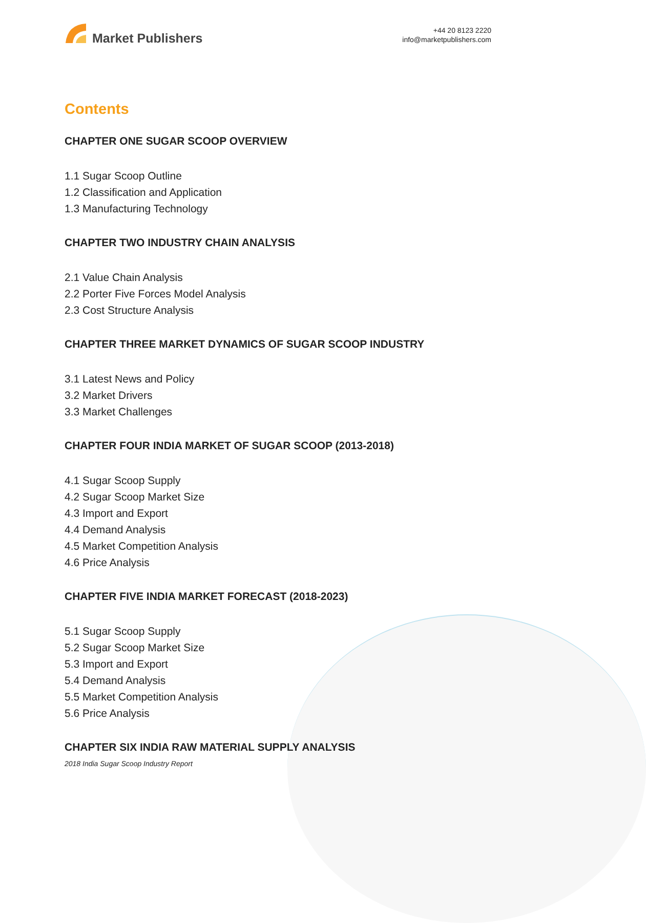Market Publishers
+44 20 8123 2220
info@marketpublishers.com
Contents
CHAPTER ONE SUGAR SCOOP OVERVIEW
1.1 Sugar Scoop Outline
1.2 Classification and Application
1.3 Manufacturing Technology
CHAPTER TWO INDUSTRY CHAIN ANALYSIS
2.1 Value Chain Analysis
2.2 Porter Five Forces Model Analysis
2.3 Cost Structure Analysis
CHAPTER THREE MARKET DYNAMICS OF SUGAR SCOOP INDUSTRY
3.1 Latest News and Policy
3.2 Market Drivers
3.3 Market Challenges
CHAPTER FOUR INDIA MARKET OF SUGAR SCOOP (2013-2018)
4.1 Sugar Scoop Supply
4.2 Sugar Scoop Market Size
4.3 Import and Export
4.4 Demand Analysis
4.5 Market Competition Analysis
4.6 Price Analysis
CHAPTER FIVE INDIA MARKET FORECAST (2018-2023)
5.1 Sugar Scoop Supply
5.2 Sugar Scoop Market Size
5.3 Import and Export
5.4 Demand Analysis
5.5 Market Competition Analysis
5.6 Price Analysis
CHAPTER SIX INDIA RAW MATERIAL SUPPLY ANALYSIS
2018 India Sugar Scoop Industry Report